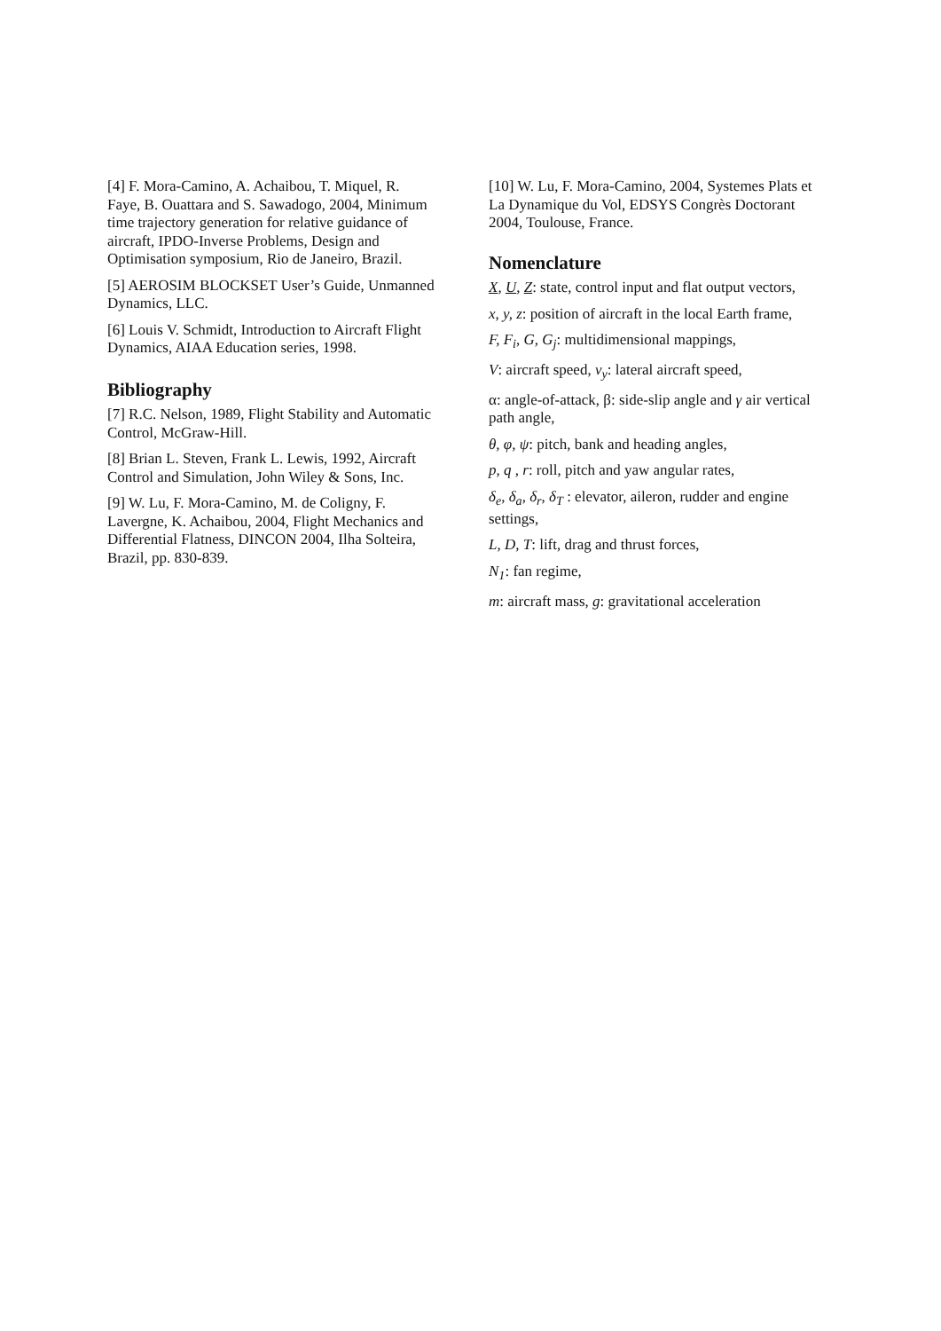[4] F. Mora-Camino, A. Achaibou, T. Miquel, R. Faye, B. Ouattara and S. Sawadogo, 2004, Minimum time trajectory generation for relative guidance of aircraft, IPDO-Inverse Problems, Design and Optimisation symposium, Rio de Janeiro, Brazil.
[5] AEROSIM BLOCKSET User’s Guide, Unmanned Dynamics, LLC.
[6] Louis V. Schmidt, Introduction to Aircraft Flight Dynamics, AIAA Education series, 1998.
Bibliography
[7] R.C. Nelson, 1989, Flight Stability and Automatic Control, McGraw-Hill.
[8] Brian L. Steven, Frank L. Lewis, 1992, Aircraft Control and Simulation, John Wiley & Sons, Inc.
[9] W. Lu, F. Mora-Camino, M. de Coligny, F. Lavergne, K. Achaibou, 2004, Flight Mechanics and Differential Flatness, DINCON 2004, Ilha Solteira, Brazil, pp. 830-839.
[10] W. Lu, F. Mora-Camino, 2004, Systemes Plats et La Dynamique du Vol, EDSYS Congrès Doctorant 2004, Toulouse, France.
Nomenclature
X, U, Z: state, control input and flat output vectors,
x, y, z: position of aircraft in the local Earth frame,
F, F<sub>i</sub>, G, G<sub>j</sub>: multidimensional mappings,
V: aircraft speed, v<sub>y</sub>: lateral aircraft speed,
α: angle-of-attack, β: side-slip angle and γ air vertical path angle,
θ, φ, ψ: pitch, bank and heading angles,
p, q , r: roll, pitch and yaw angular rates,
δ<sub>e</sub>, δ<sub>a</sub>, δ<sub>r</sub>, δ<sub>T</sub> : elevator, aileron, rudder and engine settings,
L, D, T: lift, drag and thrust forces,
N<sub>1</sub>: fan regime,
m: aircraft mass, g: gravitational acceleration